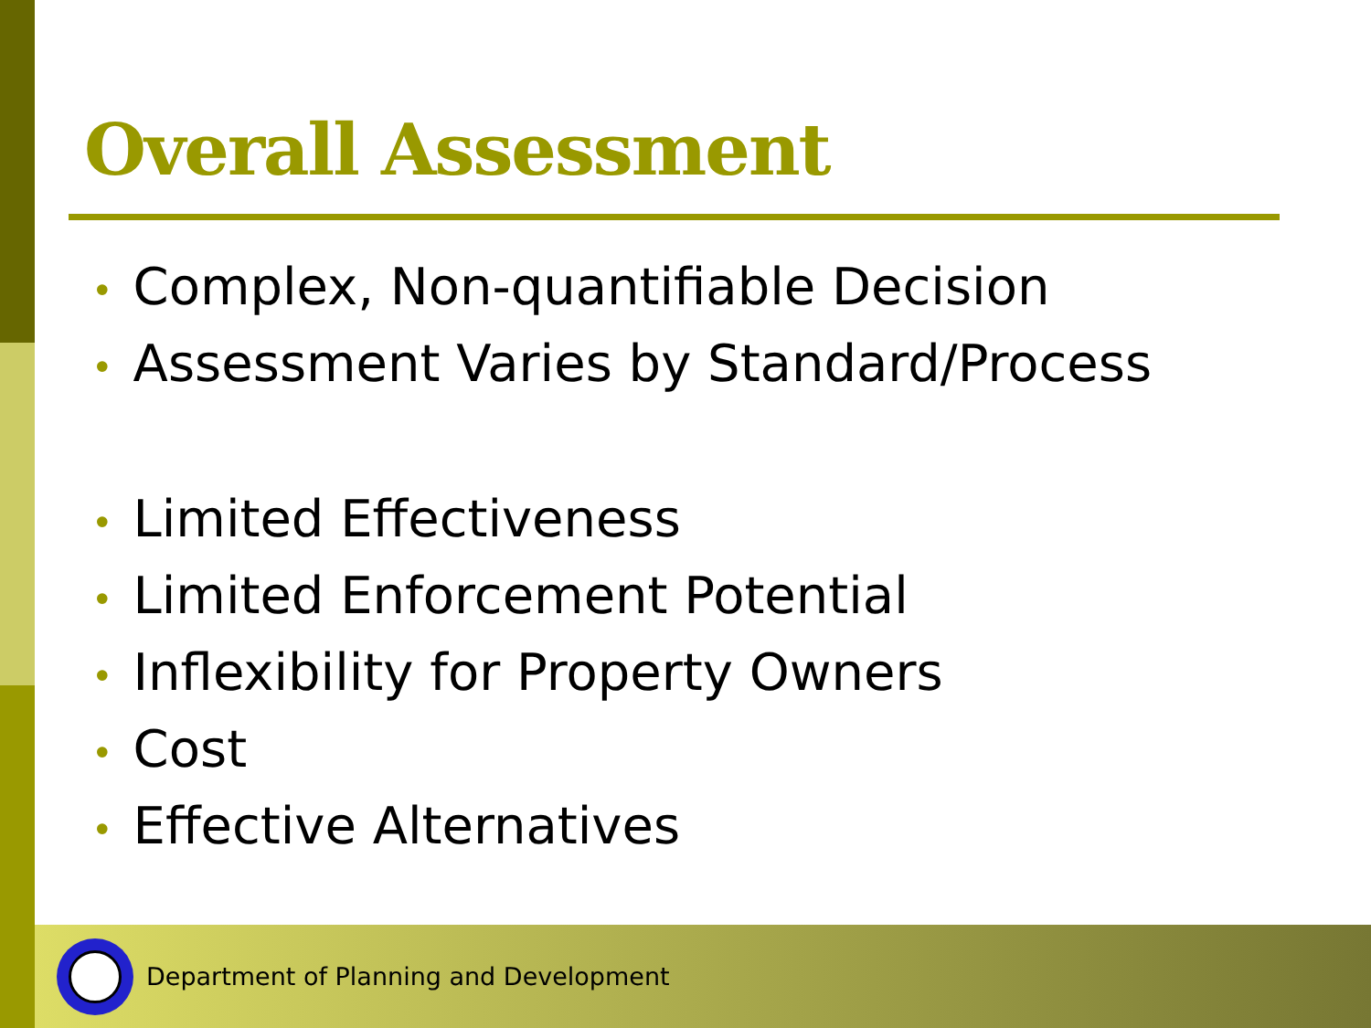Overall Assessment
• Complex, Non-quantifiable Decision
• Assessment Varies by Standard/Process
• Limited Effectiveness
• Limited Enforcement Potential
• Inflexibility for Property Owners
• Cost
• Effective Alternatives
Department of Planning and Development